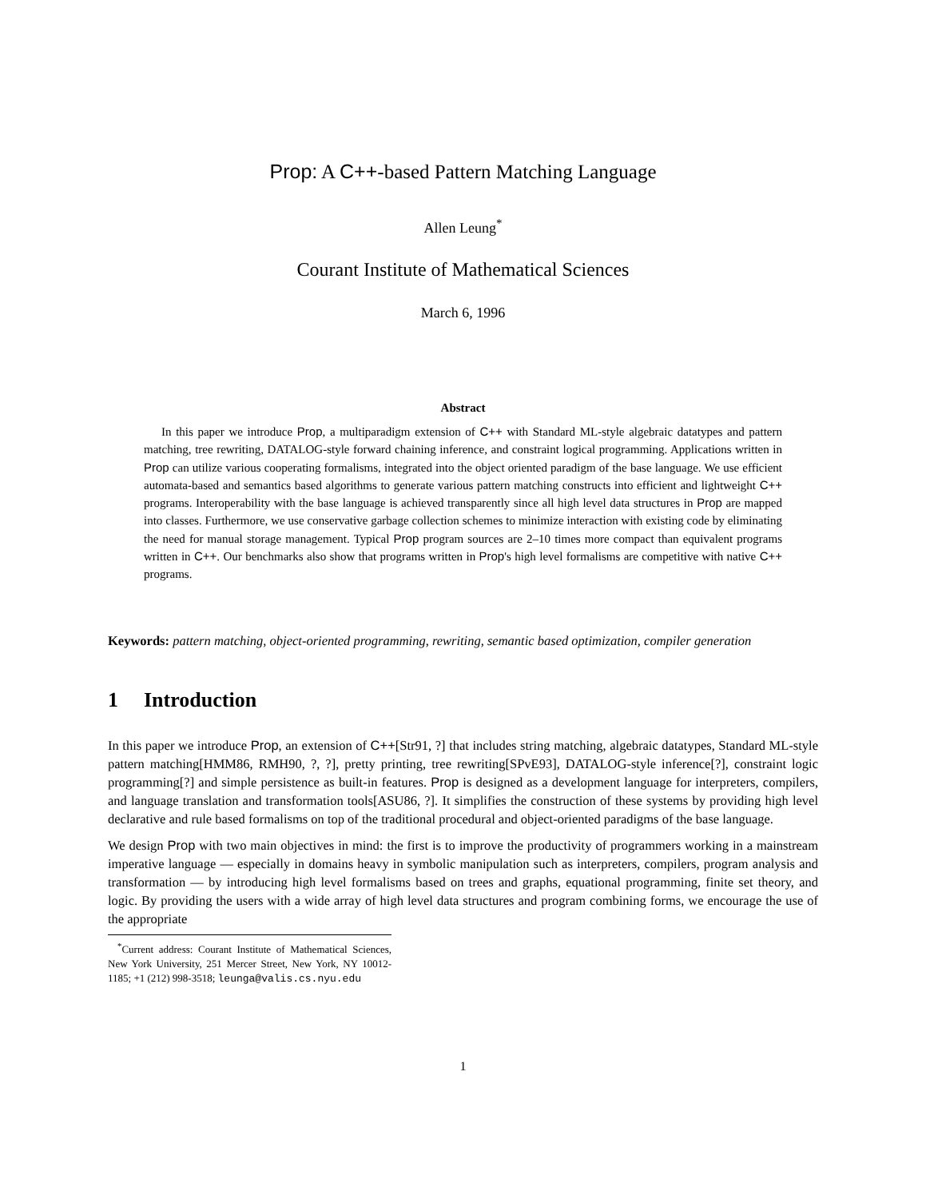Prop: A C++-based Pattern Matching Language
Allen Leung<sup>*</sup>
Courant Institute of Mathematical Sciences
March 6, 1996
Abstract
In this paper we introduce Prop, a multiparadigm extension of C++ with Standard ML-style algebraic datatypes and pattern matching, tree rewriting, DATALOG-style forward chaining inference, and constraint logical programming. Applications written in Prop can utilize various cooperating formalisms, integrated into the object oriented paradigm of the base language. We use efficient automata-based and semantics based algorithms to generate various pattern matching constructs into efficient and lightweight C++ programs. Interoperability with the base language is achieved transparently since all high level data structures in Prop are mapped into classes. Furthermore, we use conservative garbage collection schemes to minimize interaction with existing code by eliminating the need for manual storage management. Typical Prop program sources are 2–10 times more compact than equivalent programs written in C++. Our benchmarks also show that programs written in Prop's high level formalisms are competitive with native C++ programs.
Keywords: pattern matching, object-oriented programming, rewriting, semantic based optimization, compiler generation
1 Introduction
In this paper we introduce Prop, an extension of C++[Str91, ?] that includes string matching, algebraic datatypes, Standard ML-style pattern matching[HMM86, RMH90, ?, ?], pretty printing, tree rewriting[SPvE93], DATALOG-style inference[?], constraint logic programming[?] and simple persistence as built-in features. Prop is designed as a development language for interpreters, compilers, and language translation and transformation tools[ASU86, ?]. It simplifies the construction of these systems by providing high level declarative and rule based formalisms on top of the traditional procedural and object-oriented paradigms of the base language.
We design Prop with two main objectives in mind: the first is to improve the productivity of programmers working in a mainstream imperative language — especially in domains heavy in symbolic manipulation such as interpreters, compilers, program analysis and transformation — by introducing high level formalisms based on trees and graphs, equational programming, finite set theory, and logic. By providing the users with a wide array of high level data structures and program combining forms, we encourage the use of the appropriate
<sup>*</sup> Current address: Courant Institute of Mathematical Sciences, New York University, 251 Mercer Street, New York, NY 10012-1185; +1 (212) 998-3518; leunga@valis.cs.nyu.edu
1